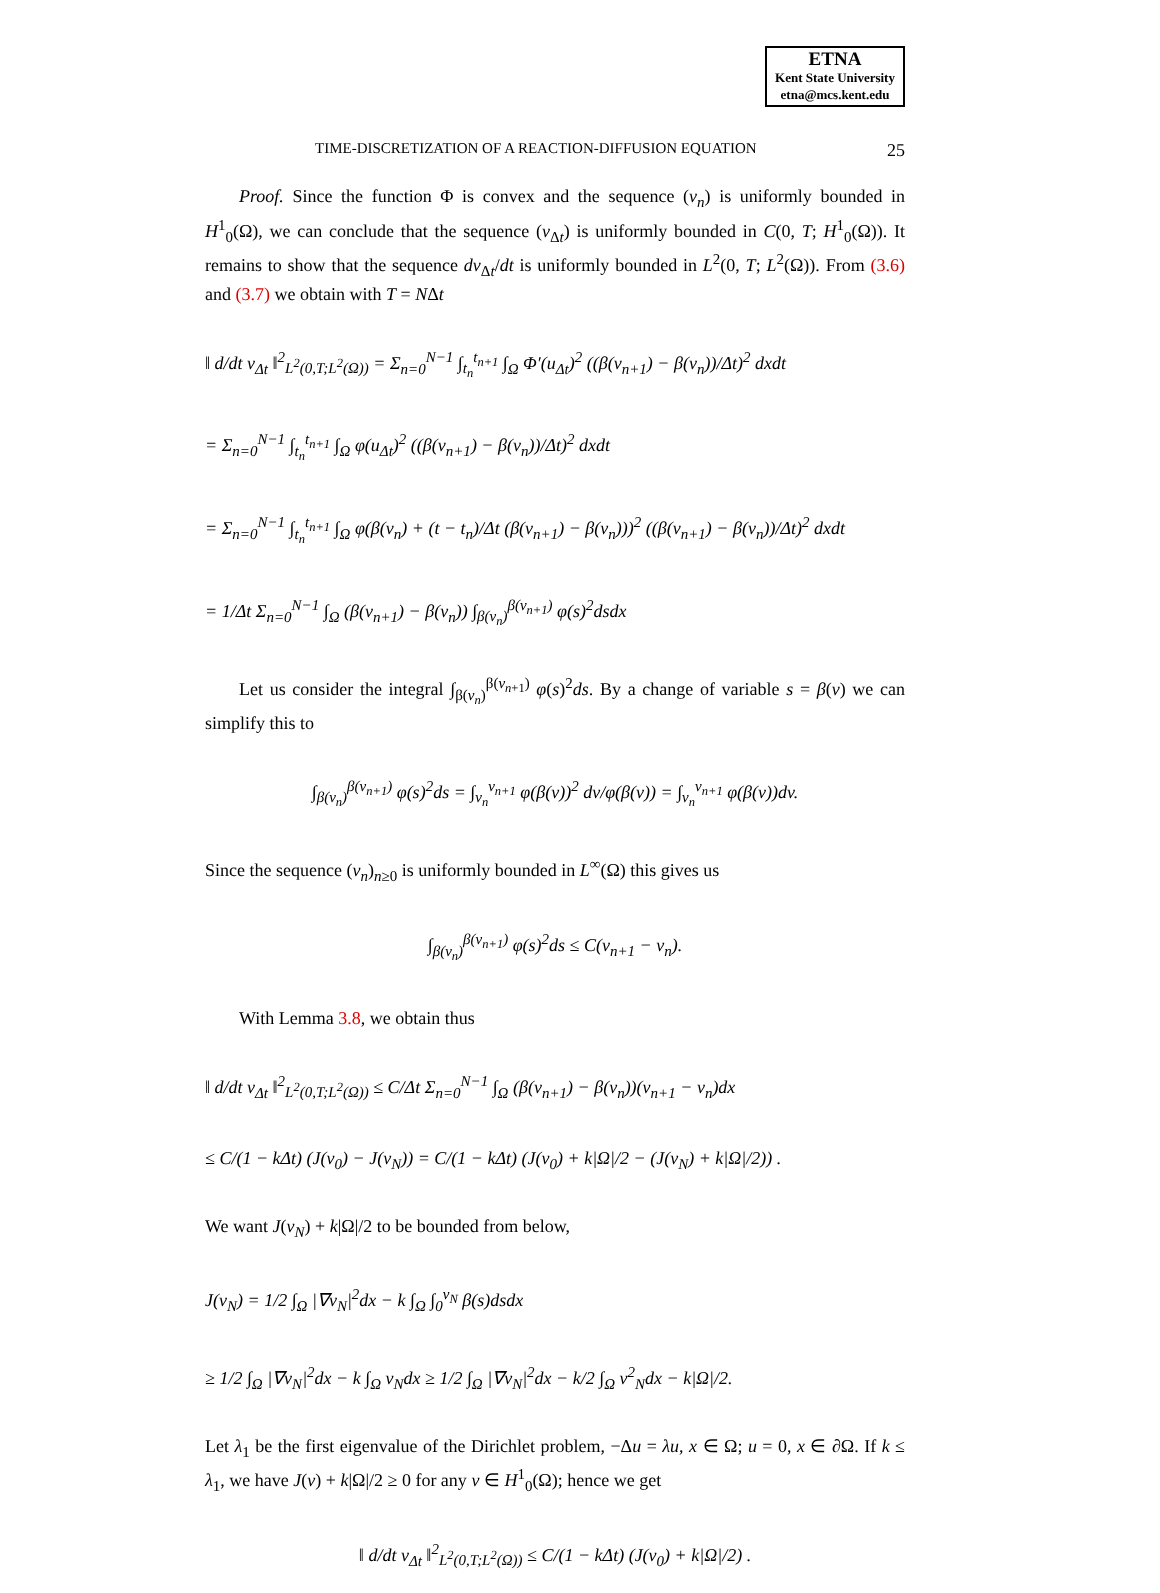ETNA
Kent State University
etna@mcs.kent.edu
TIME-DISCRETIZATION OF A REACTION-DIFFUSION EQUATION 25
Proof. Since the function Φ is convex and the sequence (v<sub>n</sub>) is uniformly bounded in H<sup>1</sup><sub>0</sub>(Ω), we can conclude that the sequence (v<sub>Δt</sub>) is uniformly bounded in C(0, T; H<sup>1</sup><sub>0</sub>(Ω)). It remains to show that the sequence dv<sub>Δt</sub>/dt is uniformly bounded in L<sup>2</sup>(0, T; L<sup>2</sup>(Ω)). From (3.6) and (3.7) we obtain with T = NΔt
‖ d/dt v<sub>Δt</sub> ‖<sup>2</sup><sub>L<sup>2</sup>(0,T;L<sup>2</sup>(Ω))</sub> = Σ<sub>n=0</sub><sup>N−1</sup> ∫<sub>t<sub>n</sub></sub><sup>t<sub>n+1</sub></sup> ∫<sub>Ω</sub> Φ′(u<sub>Δt</sub>)<sup>2</sup> ((β(v<sub>n+1</sub>) − β(v<sub>n</sub>))/Δt)<sup>2</sup> dxdt
= Σ<sub>n=0</sub><sup>N−1</sup> ∫<sub>t<sub>n</sub></sub><sup>t<sub>n+1</sub></sup> ∫<sub>Ω</sub> φ(u<sub>Δt</sub>)<sup>2</sup> ((β(v<sub>n+1</sub>) − β(v<sub>n</sub>))/Δt)<sup>2</sup> dxdt
= Σ<sub>n=0</sub><sup>N−1</sup> ∫<sub>t<sub>n</sub></sub><sup>t<sub>n+1</sub></sup> ∫<sub>Ω</sub> φ(β(v<sub>n</sub>) + (t − t<sub>n</sub>)/Δt (β(v<sub>n+1</sub>) − β(v<sub>n</sub>)))<sup>2</sup> ((β(v<sub>n+1</sub>) − β(v<sub>n</sub>))/Δt)<sup>2</sup> dxdt
= 1/Δt Σ<sub>n=0</sub><sup>N−1</sup> ∫<sub>Ω</sub> (β(v<sub>n+1</sub>) − β(v<sub>n</sub>)) ∫<sub>β(v<sub>n</sub>)</sub><sup>β(v<sub>n+1</sub>)</sup> φ(s)<sup>2</sup>dsdx
Let us consider the integral ∫<sub>β(v<sub>n</sub>)</sub><sup>β(v<sub>n+1</sub>)</sup> φ(s)<sup>2</sup>ds. By a change of variable s = β(v) we can simplify this to
∫<sub>β(v<sub>n</sub>)</sub><sup>β(v<sub>n+1</sub>)</sup> φ(s)<sup>2</sup>ds = ∫<sub>v<sub>n</sub></sub><sup>v<sub>n+1</sub></sup> φ(β(v))<sup>2</sup> dv/φ(β(v)) = ∫<sub>v<sub>n</sub></sub><sup>v<sub>n+1</sub></sup> φ(β(v))dv.
Since the sequence (v<sub>n</sub>)<sub>n≥0</sub> is uniformly bounded in L<sup>∞</sup>(Ω) this gives us
∫<sub>β(v<sub>n</sub>)</sub><sup>β(v<sub>n+1</sub>)</sup> φ(s)<sup>2</sup>ds ≤ C(v<sub>n+1</sub> − v<sub>n</sub>).
With Lemma 3.8, we obtain thus
‖ d/dt v<sub>Δt</sub> ‖<sup>2</sup><sub>L<sup>2</sup>(0,T;L<sup>2</sup>(Ω))</sub> ≤ C/Δt Σ<sub>n=0</sub><sup>N−1</sup> ∫<sub>Ω</sub> (β(v<sub>n+1</sub>) − β(v<sub>n</sub>))(v<sub>n+1</sub> − v<sub>n</sub>)dx
≤ C/(1 − kΔt) (J(v<sub>0</sub>) − J(v<sub>N</sub>)) = C/(1 − kΔt) (J(v<sub>0</sub>) + k|Ω|/2 − (J(v<sub>N</sub>) + k|Ω|/2)) .
We want J(v<sub>N</sub>) + k|Ω|/2 to be bounded from below,
J(v<sub>N</sub>) = 1/2 ∫<sub>Ω</sub> |∇v<sub>N</sub>|<sup>2</sup>dx − k ∫<sub>Ω</sub> ∫<sub>0</sub><sup>v<sub>N</sub></sup> β(s)dsdx
≥ 1/2 ∫<sub>Ω</sub> |∇v<sub>N</sub>|<sup>2</sup>dx − k ∫<sub>Ω</sub> v<sub>N</sub>dx ≥ 1/2 ∫<sub>Ω</sub> |∇v<sub>N</sub>|<sup>2</sup>dx − k/2 ∫<sub>Ω</sub> v<sup>2</sup><sub>N</sub>dx − k|Ω|/2.
Let λ<sub>1</sub> be the first eigenvalue of the Dirichlet problem, −Δu = λu, x ∈ Ω; u = 0, x ∈ ∂Ω. If k ≤ λ<sub>1</sub>, we have J(v) + k|Ω|/2 ≥ 0 for any v ∈ H<sup>1</sup><sub>0</sub>(Ω); hence we get
‖ d/dt v<sub>Δt</sub> ‖<sup>2</sup><sub>L<sup>2</sup>(0,T;L<sup>2</sup>(Ω))</sub> ≤ C/(1 − kΔt) (J(v<sub>0</sub>) + k|Ω|/2) .